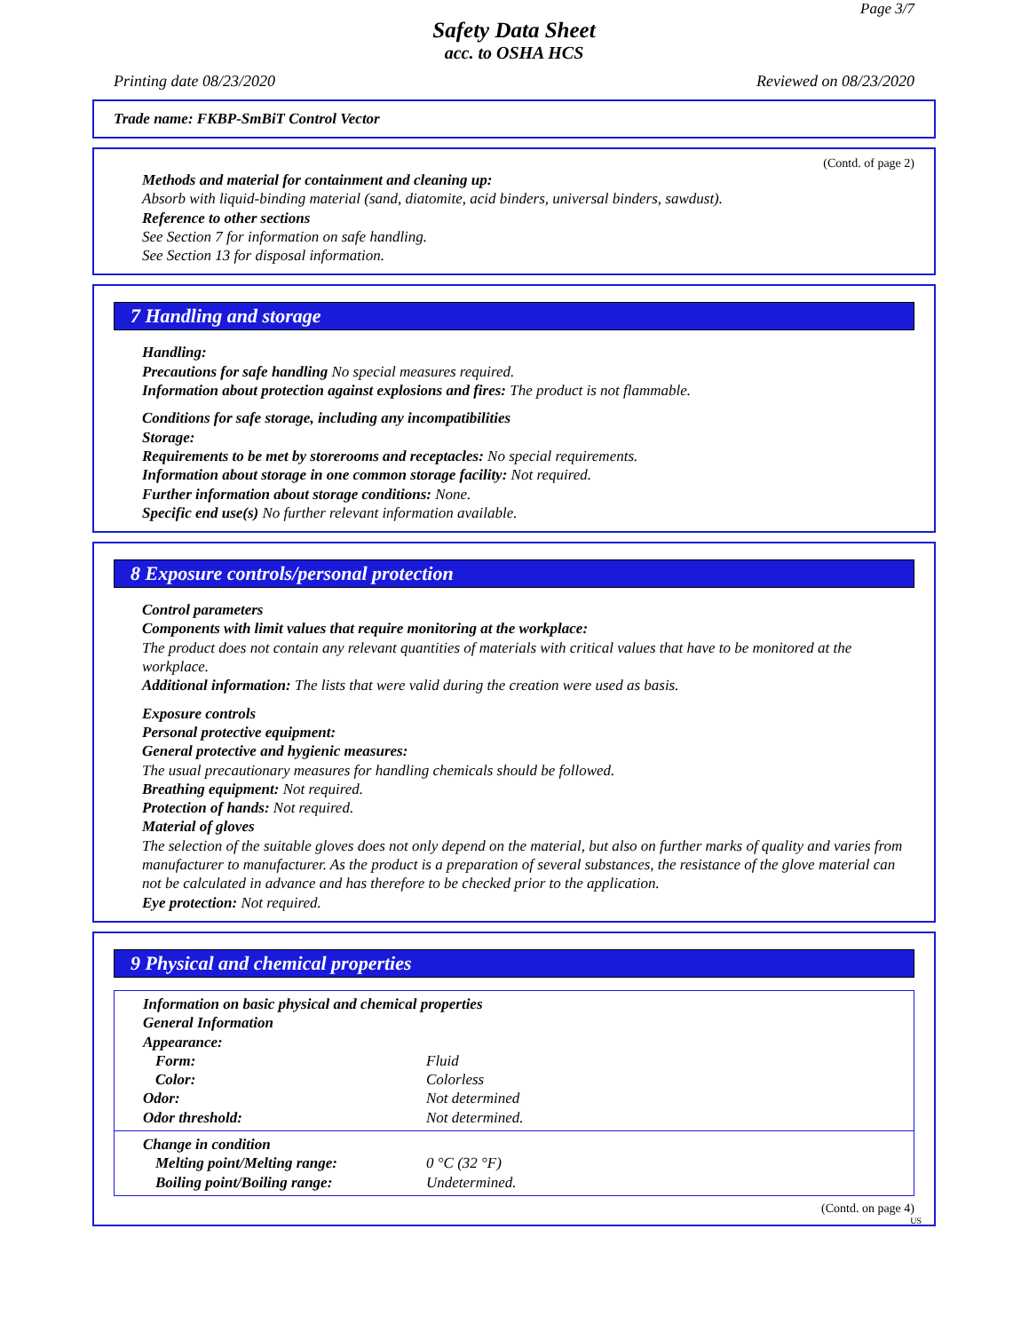Page 3/7
Safety Data Sheet
acc. to OSHA HCS
Printing date 08/23/2020 Reviewed on 08/23/2020
Trade name: FKBP-SmBiT Control Vector
(Contd. of page 2)
Methods and material for containment and cleaning up:
Absorb with liquid-binding material (sand, diatomite, acid binders, universal binders, sawdust).
Reference to other sections
See Section 7 for information on safe handling.
See Section 13 for disposal information.
7 Handling and storage
Handling:
Precautions for safe handling No special measures required.
Information about protection against explosions and fires: The product is not flammable.
Conditions for safe storage, including any incompatibilities
Storage:
Requirements to be met by storerooms and receptacles: No special requirements.
Information about storage in one common storage facility: Not required.
Further information about storage conditions: None.
Specific end use(s) No further relevant information available.
8 Exposure controls/personal protection
Control parameters
Components with limit values that require monitoring at the workplace:
The product does not contain any relevant quantities of materials with critical values that have to be monitored at the workplace.
Additional information: The lists that were valid during the creation were used as basis.
Exposure controls
Personal protective equipment:
General protective and hygienic measures:
The usual precautionary measures for handling chemicals should be followed.
Breathing equipment: Not required.
Protection of hands: Not required.
Material of gloves
The selection of the suitable gloves does not only depend on the material, but also on further marks of quality and varies from manufacturer to manufacturer. As the product is a preparation of several substances, the resistance of the glove material can not be calculated in advance and has therefore to be checked prior to the application.
Eye protection: Not required.
9 Physical and chemical properties
| Information on basic physical and chemical properties | |
| General Information | |
| Appearance: | |
| Form: | Fluid |
| Color: | Colorless |
| Odor: | Not determined |
| Odor threshold: | Not determined. |
| Change in condition | |
| Melting point/Melting range: | 0 °C (32 °F) |
| Boiling point/Boiling range: | Undetermined. |
(Contd. on page 4)
US